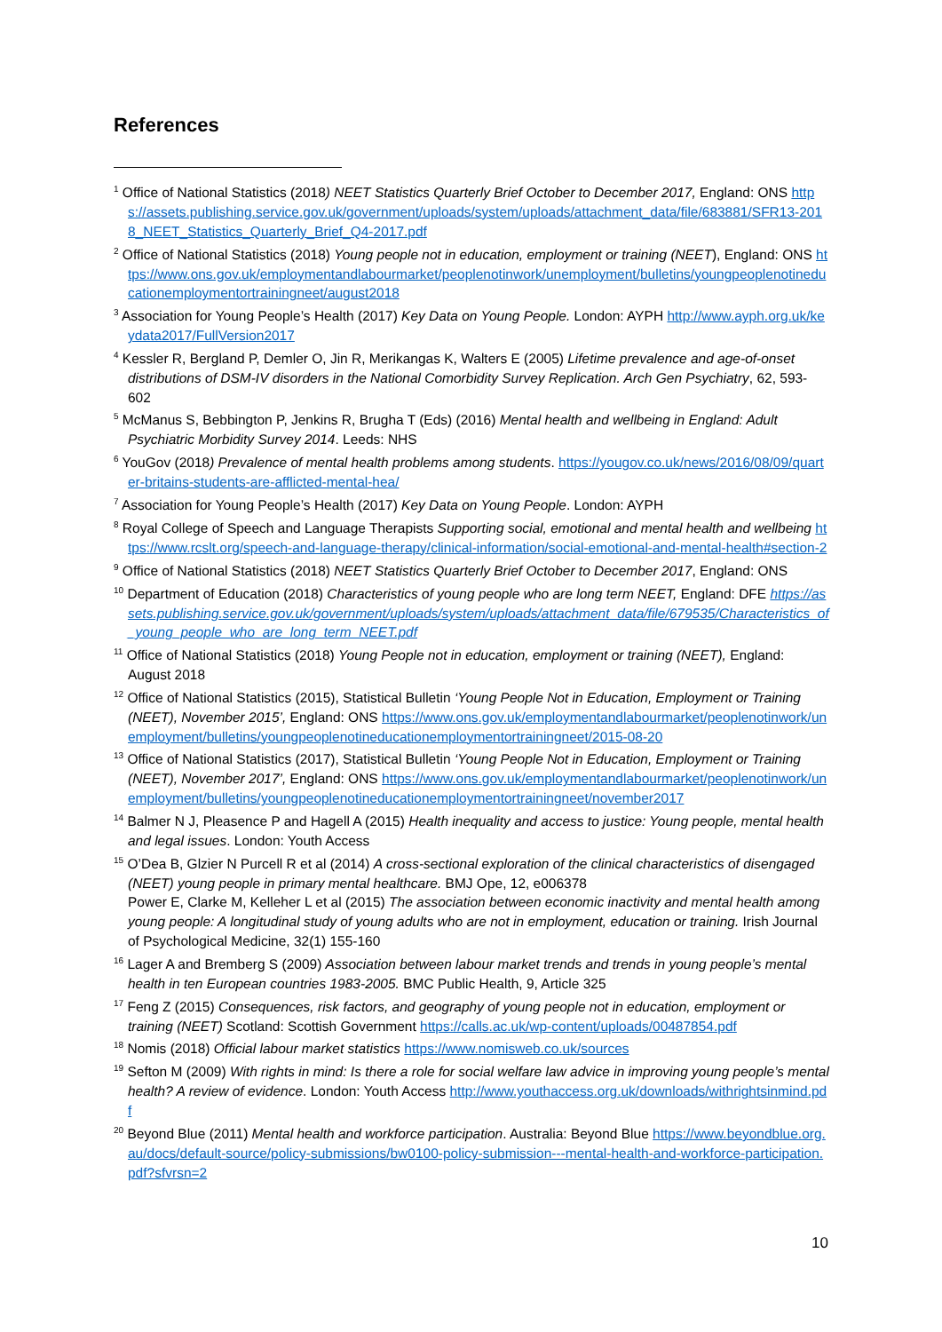References
<sup>1</sup> Office of National Statistics (2018) NEET Statistics Quarterly Brief October to December 2017, England: ONS https://assets.publishing.service.gov.uk/government/uploads/system/uploads/attachment_data/file/683881/SFR13-2018_NEET_Statistics_Quarterly_Brief_Q4-2017.pdf
<sup>2</sup> Office of National Statistics (2018) Young people not in education, employment or training (NEET), England: ONS https://www.ons.gov.uk/employmentandlabourmarket/peoplenotinwork/unemployment/bulletins/youngpeoplenotineducationemploymentortrainingneet/august2018
<sup>3</sup> Association for Young People’s Health (2017) Key Data on Young People. London: AYPH http://www.ayph.org.uk/keydata2017/FullVersion2017
<sup>4</sup> Kessler R, Bergland P, Demler O, Jin R, Merikangas K, Walters E (2005) Lifetime prevalence and age-of-onset distributions of DSM-IV disorders in the National Comorbidity Survey Replication. Arch Gen Psychiatry, 62, 593-602
<sup>5</sup> McManus S, Bebbington P, Jenkins R, Brugha T (Eds) (2016) Mental health and wellbeing in England: Adult Psychiatric Morbidity Survey 2014. Leeds: NHS
<sup>6</sup> YouGov (2018) Prevalence of mental health problems among students. https://yougov.co.uk/news/2016/08/09/quarter-britains-students-are-afflicted-mental-hea/
<sup>7</sup> Association for Young People’s Health (2017) Key Data on Young People. London: AYPH
<sup>8</sup> Royal College of Speech and Language Therapists Supporting social, emotional and mental health and wellbeing https://www.rcslt.org/speech-and-language-therapy/clinical-information/social-emotional-and-mental-health#section-2
<sup>9</sup> Office of National Statistics (2018) NEET Statistics Quarterly Brief October to December 2017, England: ONS
<sup>10</sup> Department of Education (2018) Characteristics of young people who are long term NEET, England: DFE https://assets.publishing.service.gov.uk/government/uploads/system/uploads/attachment_data/file/679535/Characteristics_of_young_people_who_are_long_term_NEET.pdf
<sup>11</sup> Office of National Statistics (2018) Young People not in education, employment or training (NEET), England: August 2018
<sup>12</sup> Office of National Statistics (2015), Statistical Bulletin ‘Young People Not in Education, Employment or Training (NEET), November 2015’, England: ONS https://www.ons.gov.uk/employmentandlabourmarket/peoplenotinwork/unemployment/bulletins/youngpeoplenotineducationemploymentortrainingneet/2015-08-20
<sup>13</sup> Office of National Statistics (2017), Statistical Bulletin ‘Young People Not in Education, Employment or Training (NEET), November 2017’, England: ONS https://www.ons.gov.uk/employmentandlabourmarket/peoplenotinwork/unemployment/bulletins/youngpeoplenotineducationemploymentortrainingneet/november2017
<sup>14</sup> Balmer N J, Pleasence P and Hagell A (2015) Health inequality and access to justice: Young people, mental health and legal issues. London: Youth Access
<sup>15</sup> O’Dea B, Glzier N Purcell R et al (2014) A cross-sectional exploration of the clinical characteristics of disengaged (NEET) young people in primary mental healthcare. BMJ Ope, 12, e006378
Power E, Clarke M, Kelleher L et al (2015) The association between economic inactivity and mental health among young people: A longitudinal study of young adults who are not in employment, education or training. Irish Journal of Psychological Medicine, 32(1) 155-160
<sup>16</sup> Lager A and Bremberg S (2009) Association between labour market trends and trends in young people’s mental health in ten European countries 1983-2005. BMC Public Health, 9, Article 325
<sup>17</sup> Feng Z (2015) Consequences, risk factors, and geography of young people not in education, employment or training (NEET) Scotland: Scottish Government https://calls.ac.uk/wp-content/uploads/00487854.pdf
<sup>18</sup> Nomis (2018) Official labour market statistics https://www.nomisweb.co.uk/sources
<sup>19</sup> Sefton M (2009) With rights in mind: Is there a role for social welfare law advice in improving young people’s mental health? A review of evidence. London: Youth Access http://www.youthaccess.org.uk/downloads/withrightsinmind.pdf
<sup>20</sup> Beyond Blue (2011) Mental health and workforce participation. Australia: Beyond Blue https://www.beyondblue.org.au/docs/default-source/policy-submissions/bw0100-policy-submission---mental-health-and-workforce-participation.pdf?sfvrsn=2
10